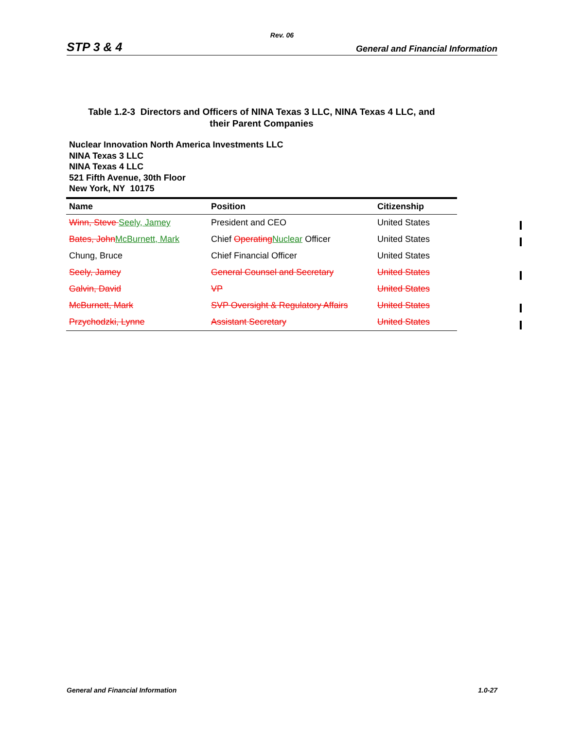Rev. 06
STP 3 & 4 General and Financial Information
Table 1.2-3 Directors and Officers of NINA Texas 3 LLC, NINA Texas 4 LLC, and
their Parent Companies
Nuclear Innovation North America Investments LLC
NINA Texas 3 LLC
NINA Texas 4 LLC
521 Fifth Avenue, 30th Floor
New York, NY 10175
| Name | Position | Citizenship |
| --- | --- | --- |
| Winn, Steve Seely, Jamey | President and CEO | United States |
| Bates, John McBurnett, Mark | Chief Operating Nuclear Officer | United States |
| Chung, Bruce | Chief Financial Officer | United States |
| Seely, Jamey | General Counsel and Secretary | United States |
| Galvin, David | VP | United States |
| McBurnett, Mark | SVP Oversight & Regulatory Affairs | United States |
| Przychodzki, Lynne | Assistant Secretary | United States |
General and Financial Information 1.0-27